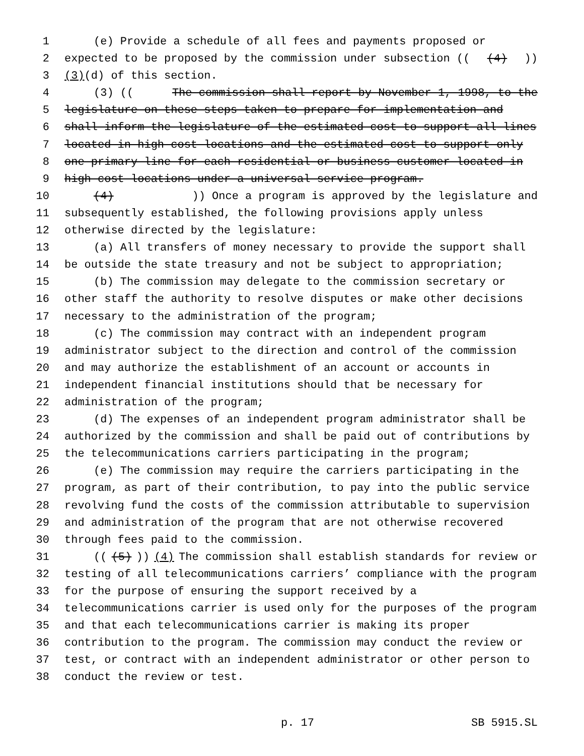1 (e) Provide a schedule of all fees and payments proposed or
2 expected to be proposed by the commission under subsection (((4)))
3 (3) (d) of this section.
4 (3) ((The commission shall report by November 1, 1998, to the
5 legislature on these steps taken to prepare for implementation and
6 shall inform the legislature of the estimated cost to support all lines
7 located in high-cost locations and the estimated cost to support only
8 one primary line for each residential or business customer located in
9 high-cost locations under a universal service program.
10 (4))) Once a program is approved by the legislature and
11 subsequently established, the following provisions apply unless
12 otherwise directed by the legislature:
13 (a) All transfers of money necessary to provide the support shall
14 be outside the state treasury and not be subject to appropriation;
15 (b) The commission may delegate to the commission secretary or
16 other staff the authority to resolve disputes or make other decisions
17 necessary to the administration of the program;
18 (c) The commission may contract with an independent program
19 administrator subject to the direction and control of the commission
20 and may authorize the establishment of an account or accounts in
21 independent financial institutions should that be necessary for
22 administration of the program;
23 (d) The expenses of an independent program administrator shall be
24 authorized by the commission and shall be paid out of contributions by
25 the telecommunications carriers participating in the program;
26 (e) The commission may require the carriers participating in the
27 program, as part of their contribution, to pay into the public service
28 revolving fund the costs of the commission attributable to supervision
29 and administration of the program that are not otherwise recovered
30 through fees paid to the commission.
31 (((5))) (4) The commission shall establish standards for review or
32 testing of all telecommunications carriers’ compliance with the program
33 for the purpose of ensuring the support received by a
34 telecommunications carrier is used only for the purposes of the program
35 and that each telecommunications carrier is making its proper
36 contribution to the program. The commission may conduct the review or
37 test, or contract with an independent administrator or other person to
38 conduct the review or test.
p. 17 SB 5915.SL